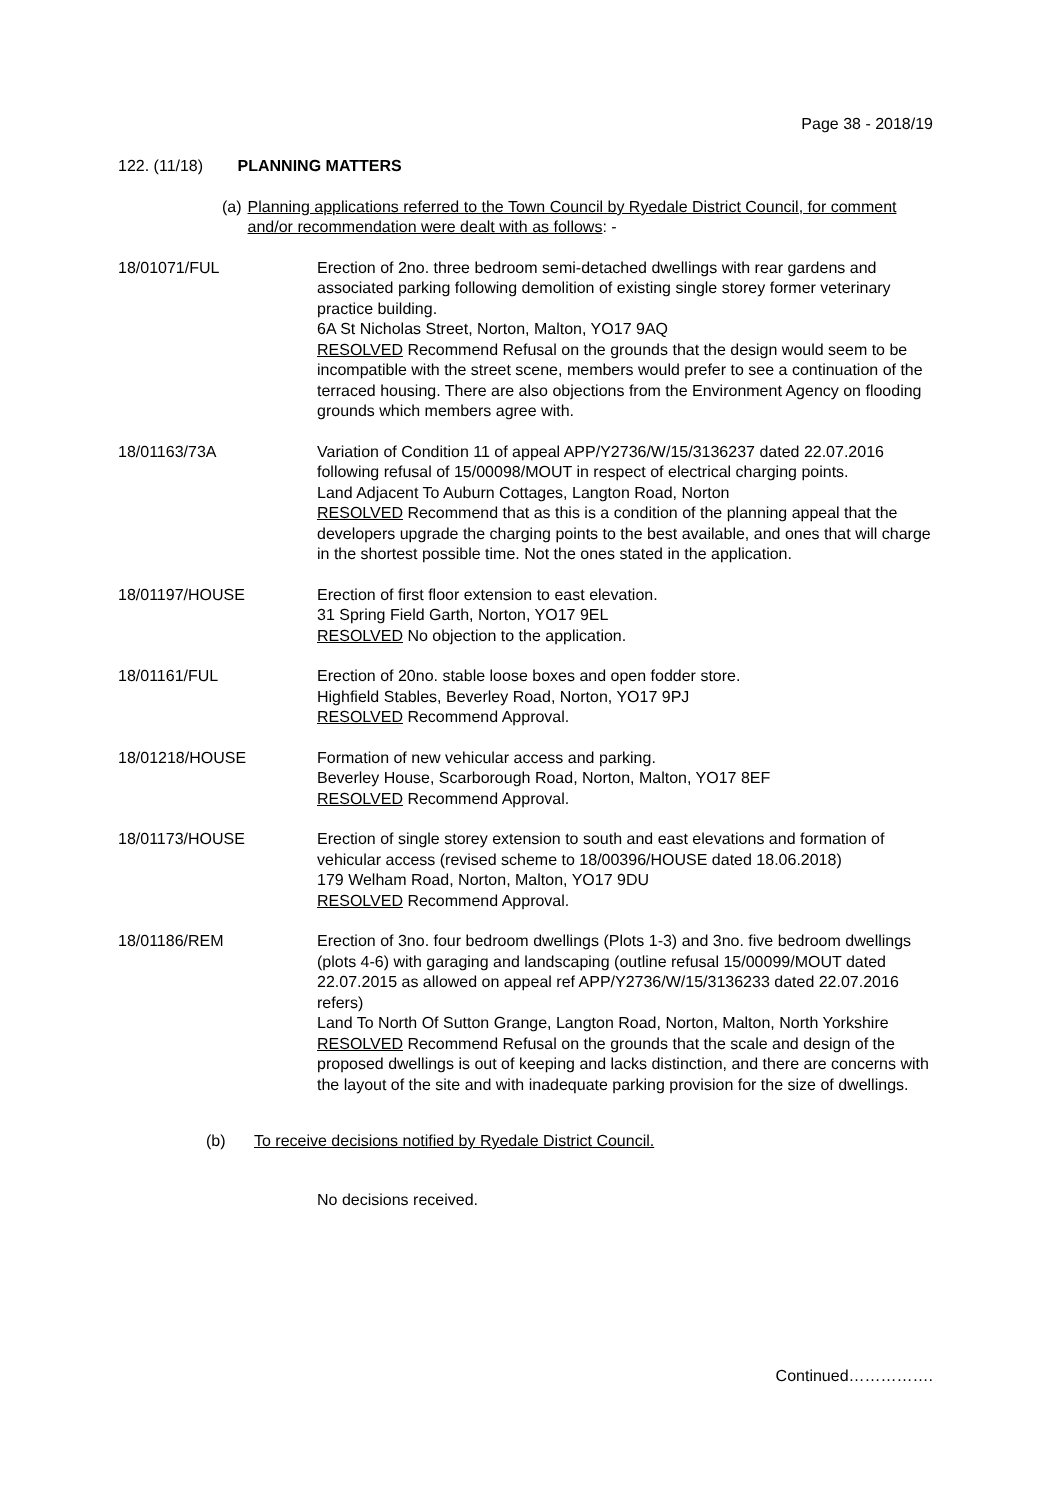Page 38 - 2018/19
122. (11/18) PLANNING MATTERS
(a) Planning applications referred to the Town Council by Ryedale District Council, for comment and/or recommendation were dealt with as follows: -
18/01071/FUL Erection of 2no. three bedroom semi-detached dwellings with rear gardens and associated parking following demolition of existing single storey former veterinary practice building.
6A St Nicholas Street, Norton, Malton, YO17 9AQ
RESOLVED Recommend Refusal on the grounds that the design would seem to be incompatible with the street scene, members would prefer to see a continuation of the terraced housing. There are also objections from the Environment Agency on flooding grounds which members agree with.
18/01163/73A Variation of Condition 11 of appeal APP/Y2736/W/15/3136237 dated 22.07.2016 following refusal of 15/00098/MOUT in respect of electrical charging points.
Land Adjacent To Auburn Cottages, Langton Road, Norton
RESOLVED Recommend that as this is a condition of the planning appeal that the developers upgrade the charging points to the best available, and ones that will charge in the shortest possible time. Not the ones stated in the application.
18/01197/HOUSE Erection of first floor extension to east elevation.
31 Spring Field Garth, Norton, YO17 9EL
RESOLVED No objection to the application.
18/01161/FUL Erection of 20no. stable loose boxes and open fodder store.
Highfield Stables, Beverley Road, Norton, YO17 9PJ
RESOLVED Recommend Approval.
18/01218/HOUSE Formation of new vehicular access and parking.
Beverley House, Scarborough Road, Norton, Malton, YO17 8EF
RESOLVED Recommend Approval.
18/01173/HOUSE Erection of single storey extension to south and east elevations and formation of vehicular access (revised scheme to 18/00396/HOUSE dated 18.06.2018)
179 Welham Road, Norton, Malton, YO17 9DU
RESOLVED Recommend Approval.
18/01186/REM Erection of 3no. four bedroom dwellings (Plots 1-3) and 3no. five bedroom dwellings (plots 4-6) with garaging and landscaping (outline refusal 15/00099/MOUT dated 22.07.2015 as allowed on appeal ref APP/Y2736/W/15/3136233 dated 22.07.2016 refers)
Land To North Of Sutton Grange, Langton Road, Norton, Malton, North Yorkshire
RESOLVED Recommend Refusal on the grounds that the scale and design of the proposed dwellings is out of keeping and lacks distinction, and there are concerns with the layout of the site and with inadequate parking provision for the size of dwellings.
(b) To receive decisions notified by Ryedale District Council.
No decisions received.
Continued…………….